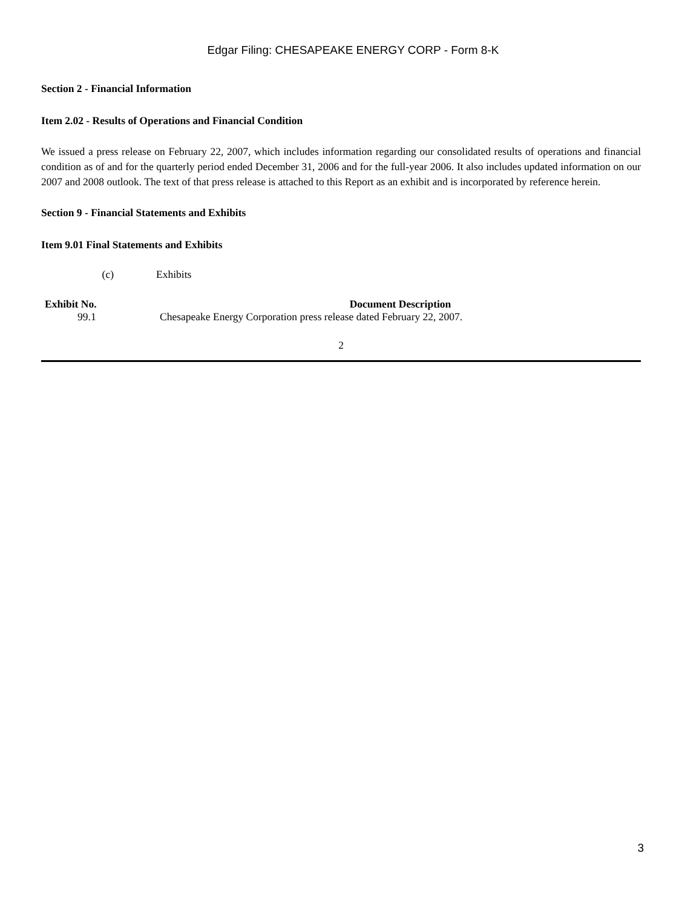Edgar Filing: CHESAPEAKE ENERGY CORP - Form 8-K
Section 2 - Financial Information
Item 2.02 - Results of Operations and Financial Condition
We issued a press release on February 22, 2007, which includes information regarding our consolidated results of operations and financial condition as of and for the quarterly period ended December 31, 2006 and for the full-year 2006. It also includes updated information on our 2007 and 2008 outlook. The text of that press release is attached to this Report as an exhibit and is incorporated by reference herein.
Section 9 - Financial Statements and Exhibits
Item 9.01 Final Statements and Exhibits
(c) Exhibits
| Exhibit No. | Document Description |
| --- | --- |
| 99.1 | Chesapeake Energy Corporation press release dated February 22, 2007. |
2
3